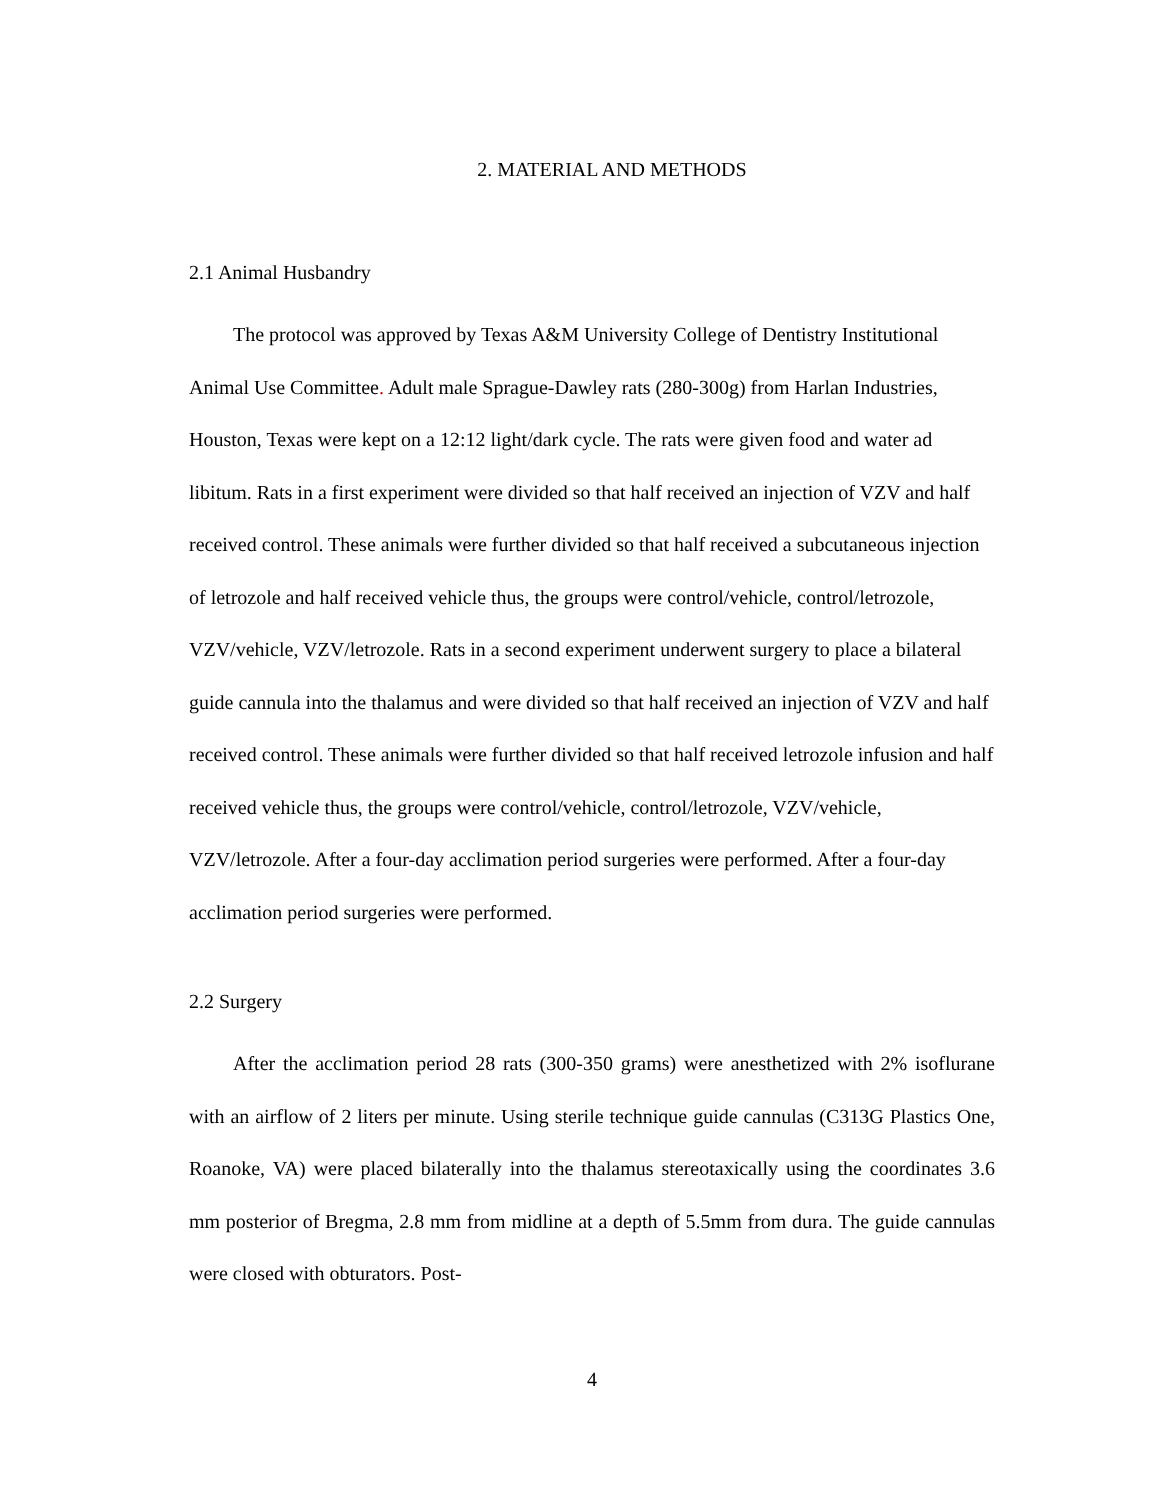2. MATERIAL AND METHODS
2.1 Animal Husbandry
The protocol was approved by Texas A&M University College of Dentistry Institutional Animal Use Committee. Adult male Sprague-Dawley rats (280-300g) from Harlan Industries, Houston, Texas were kept on a 12:12 light/dark cycle. The rats were given food and water ad libitum. Rats in a first experiment were divided so that half received an injection of VZV and half received control. These animals were further divided so that half received a subcutaneous injection of letrozole and half received vehicle thus, the groups were control/vehicle, control/letrozole, VZV/vehicle, VZV/letrozole. Rats in a second experiment underwent surgery to place a bilateral guide cannula into the thalamus and were divided so that half received an injection of VZV and half received control. These animals were further divided so that half received letrozole infusion and half received vehicle thus, the groups were control/vehicle, control/letrozole, VZV/vehicle, VZV/letrozole. After a four-day acclimation period surgeries were performed. After a four-day acclimation period surgeries were performed.
2.2 Surgery
After the acclimation period 28 rats (300-350 grams) were anesthetized with 2% isoflurane with an airflow of 2 liters per minute. Using sterile technique guide cannulas (C313G Plastics One, Roanoke, VA) were placed bilaterally into the thalamus stereotaxically using the coordinates 3.6 mm posterior of Bregma, 2.8 mm from midline at a depth of 5.5mm from dura. The guide cannulas were closed with obturators. Post-
4